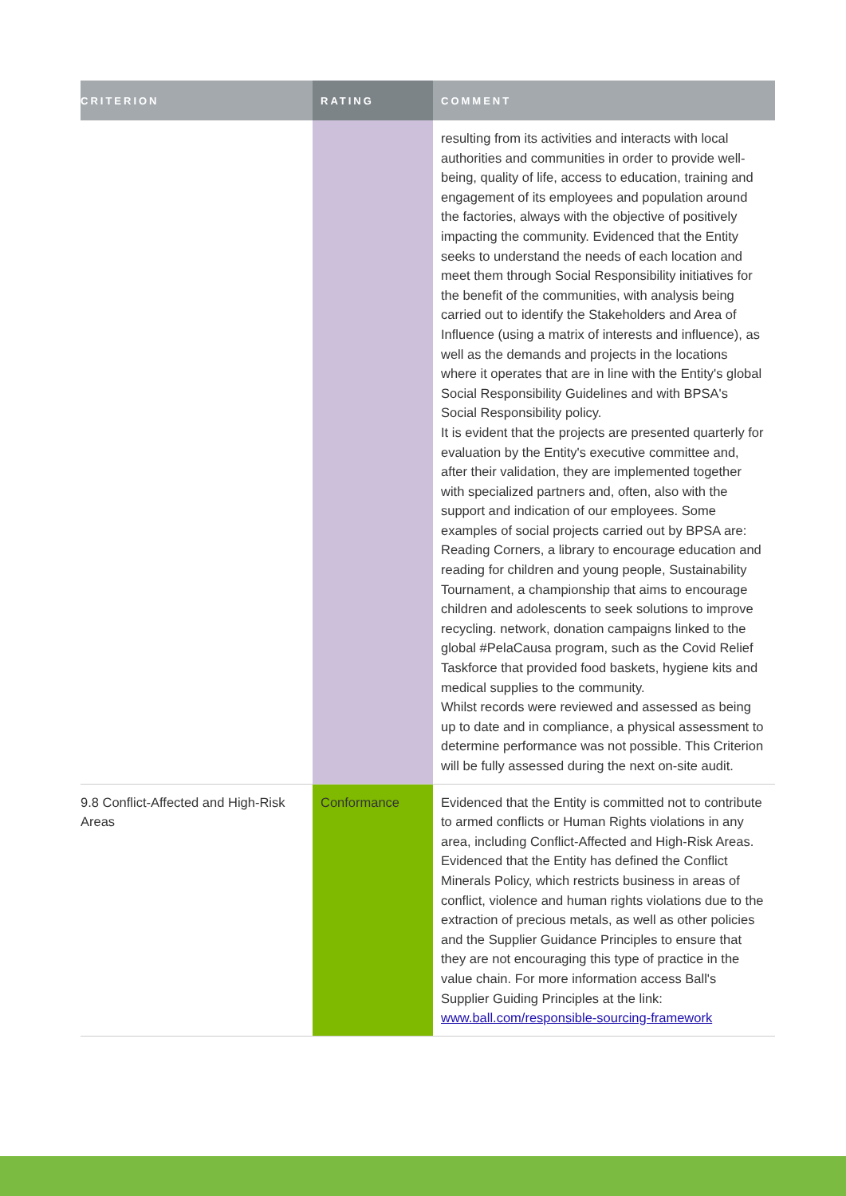| CRITERION | RATING | COMMENT |
| --- | --- | --- |
| | | resulting from its activities and interacts with local authorities and communities in order to provide well-being, quality of life, access to education, training and engagement of its employees and population around the factories, always with the objective of positively impacting the community. Evidenced that the Entity seeks to understand the needs of each location and meet them through Social Responsibility initiatives for the benefit of the communities, with analysis being carried out to identify the Stakeholders and Area of Influence (using a matrix of interests and influence), as well as the demands and projects in the locations where it operates that are in line with the Entity's global Social Responsibility Guidelines and with BPSA's Social Responsibility policy. It is evident that the projects are presented quarterly for evaluation by the Entity's executive committee and, after their validation, they are implemented together with specialized partners and, often, also with the support and indication of our employees. Some examples of social projects carried out by BPSA are: Reading Corners, a library to encourage education and reading for children and young people, Sustainability Tournament, a championship that aims to encourage children and adolescents to seek solutions to improve recycling. network, donation campaigns linked to the global #PelaCausa program, such as the Covid Relief Taskforce that provided food baskets, hygiene kits and medical supplies to the community. Whilst records were reviewed and assessed as being up to date and in compliance, a physical assessment to determine performance was not possible. This Criterion will be fully assessed during the next on-site audit. |
| 9.8 Conflict-Affected and High-Risk Areas | Conformance | Evidenced that the Entity is committed not to contribute to armed conflicts or Human Rights violations in any area, including Conflict-Affected and High-Risk Areas. Evidenced that the Entity has defined the Conflict Minerals Policy, which restricts business in areas of conflict, violence and human rights violations due to the extraction of precious metals, as well as other policies and the Supplier Guidance Principles to ensure that they are not encouraging this type of practice in the value chain. For more information access Ball's Supplier Guiding Principles at the link: www.ball.com/responsible-sourcing-framework |